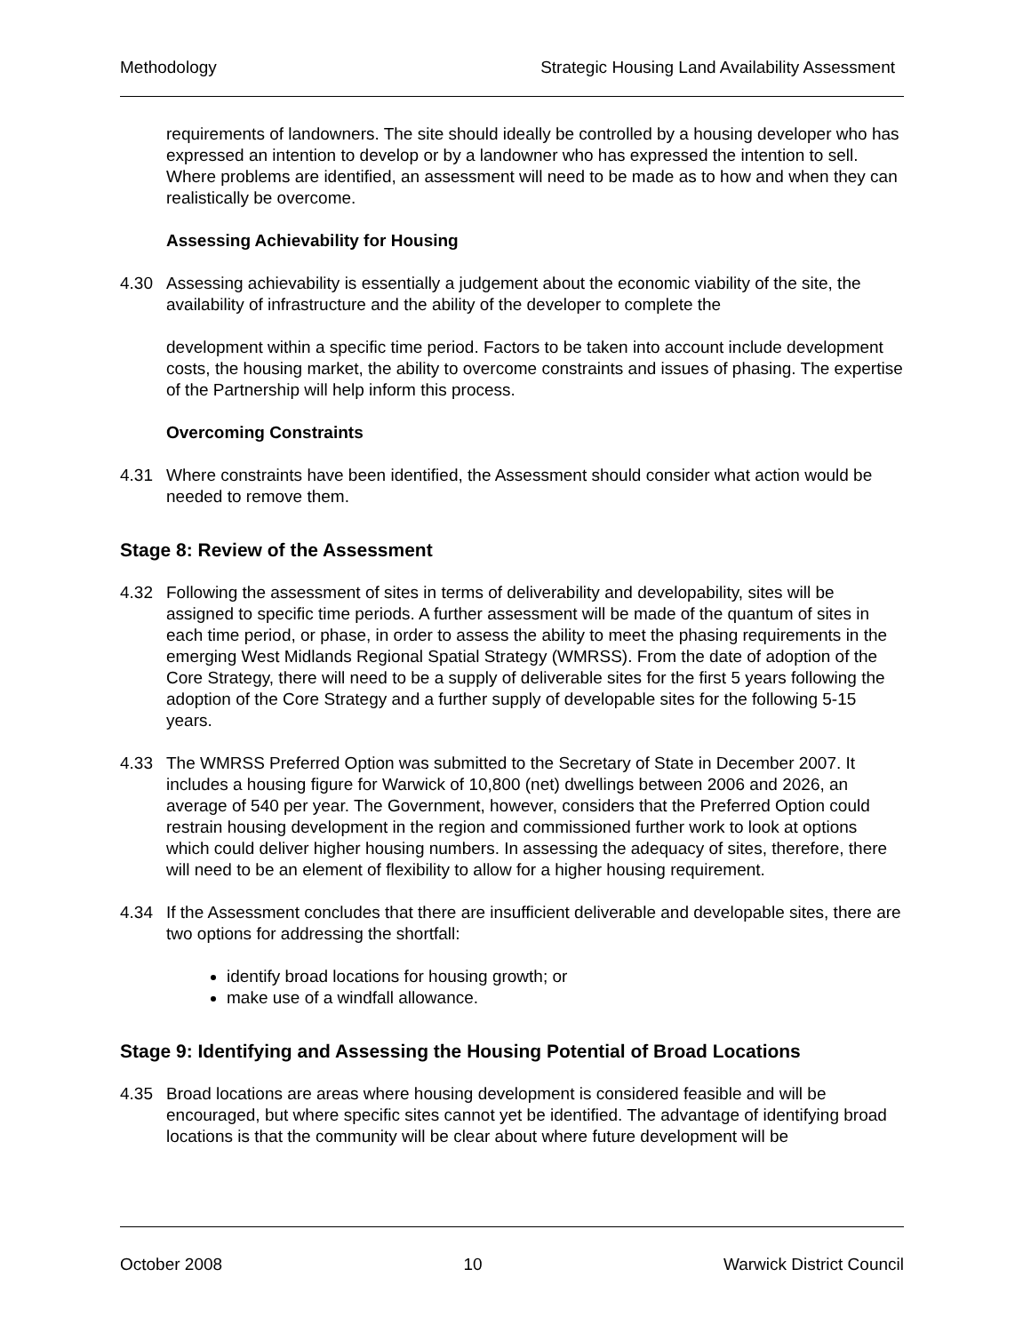Methodology Strategic Housing Land Availability Assessment
requirements of landowners. The site should ideally be controlled by a housing developer who has expressed an intention to develop or by a landowner who has expressed the intention to sell. Where problems are identified, an assessment will need to be made as to how and when they can realistically be overcome.
Assessing Achievability for Housing
4.30 Assessing achievability is essentially a judgement about the economic viability of the site, the availability of infrastructure and the ability of the developer to complete the
development within a specific time period. Factors to be taken into account include development costs, the housing market, the ability to overcome constraints and issues of phasing. The expertise of the Partnership will help inform this process.
Overcoming Constraints
4.31 Where constraints have been identified, the Assessment should consider what action would be needed to remove them.
Stage 8: Review of the Assessment
4.32 Following the assessment of sites in terms of deliverability and developability, sites will be assigned to specific time periods. A further assessment will be made of the quantum of sites in each time period, or phase, in order to assess the ability to meet the phasing requirements in the emerging West Midlands Regional Spatial Strategy (WMRSS). From the date of adoption of the Core Strategy, there will need to be a supply of deliverable sites for the first 5 years following the adoption of the Core Strategy and a further supply of developable sites for the following 5-15 years.
4.33 The WMRSS Preferred Option was submitted to the Secretary of State in December 2007. It includes a housing figure for Warwick of 10,800 (net) dwellings between 2006 and 2026, an average of 540 per year. The Government, however, considers that the Preferred Option could restrain housing development in the region and commissioned further work to look at options which could deliver higher housing numbers. In assessing the adequacy of sites, therefore, there will need to be an element of flexibility to allow for a higher housing requirement.
4.34 If the Assessment concludes that there are insufficient deliverable and developable sites, there are two options for addressing the shortfall:
identify broad locations for housing growth; or
make use of a windfall allowance.
Stage 9: Identifying and Assessing the Housing Potential of Broad Locations
4.35 Broad locations are areas where housing development is considered feasible and will be encouraged, but where specific sites cannot yet be identified. The advantage of identifying broad locations is that the community will be clear about where future development will be
October 2008 10 Warwick District Council